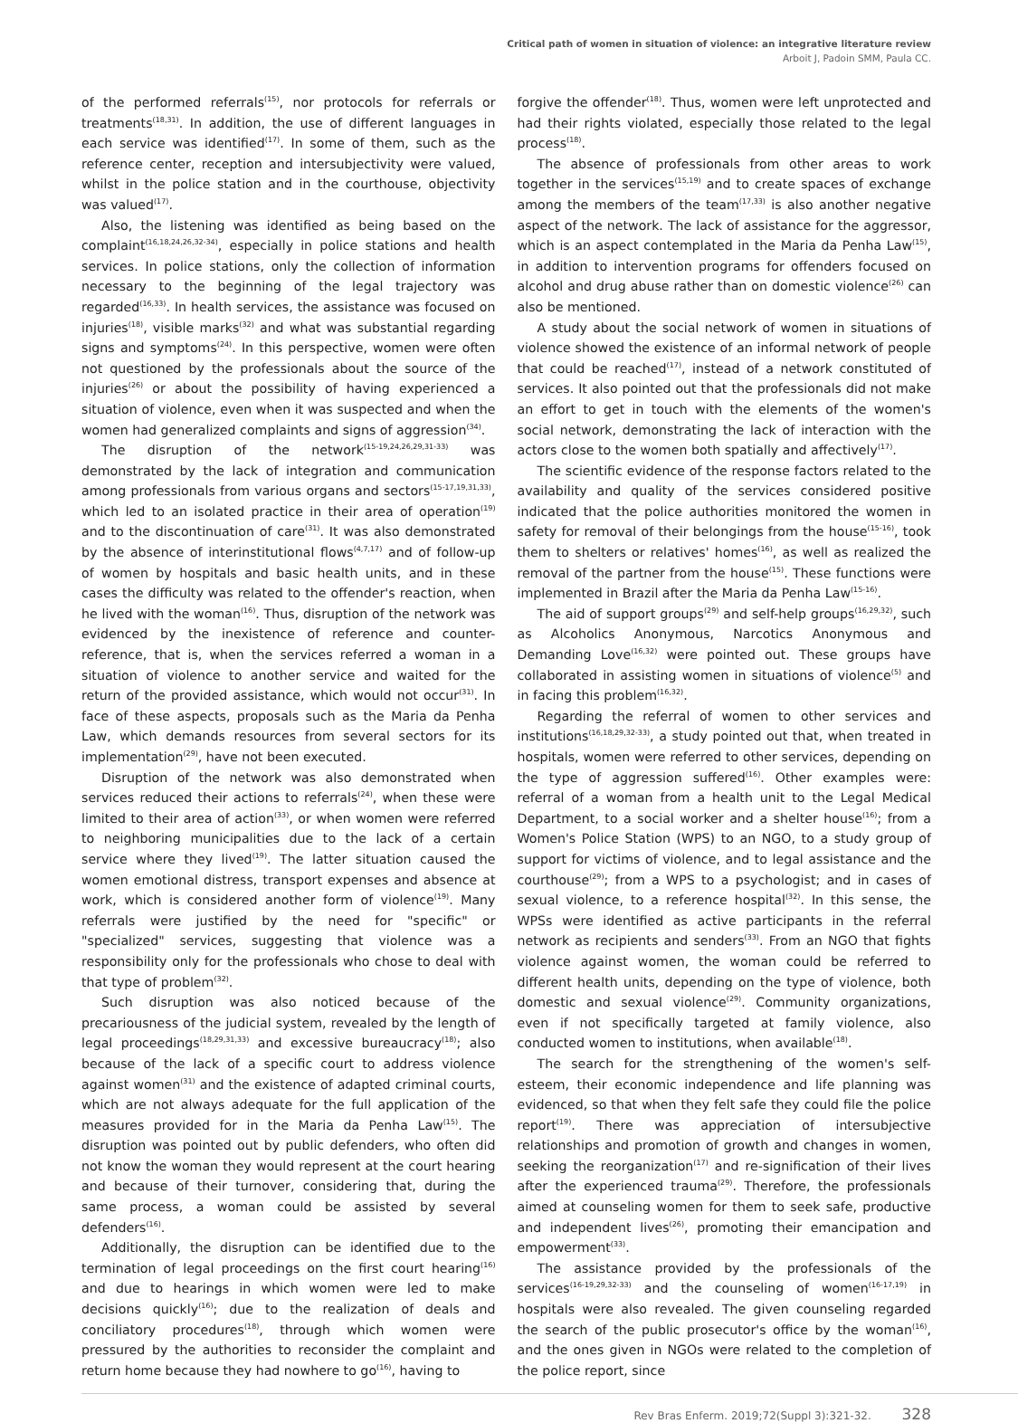Critical path of women in situation of violence: an integrative literature review
Arboit J, Padoin SMM, Paula CC.
of the performed referrals<sup>(15)</sup>, nor protocols for referrals or treatments<sup>(18,31)</sup>. In addition, the use of different languages in each service was identified<sup>(17)</sup>. In some of them, such as the reference center, reception and intersubjectivity were valued, whilst in the police station and in the courthouse, objectivity was valued<sup>(17)</sup>.
Also, the listening was identified as being based on the complaint<sup>(16,18,24,26,32-34)</sup>, especially in police stations and health services. In police stations, only the collection of information necessary to the beginning of the legal trajectory was regarded<sup>(16,33)</sup>. In health services, the assistance was focused on injuries<sup>(18)</sup>, visible marks<sup>(32)</sup> and what was substantial regarding signs and symptoms<sup>(24)</sup>. In this perspective, women were often not questioned by the professionals about the source of the injuries<sup>(26)</sup> or about the possibility of having experienced a situation of violence, even when it was suspected and when the women had generalized complaints and signs of aggression<sup>(34)</sup>.
The disruption of the network<sup>(15-19,24,26,29,31-33)</sup> was demonstrated by the lack of integration and communication among professionals from various organs and sectors<sup>(15-17,19,31,33)</sup>, which led to an isolated practice in their area of operation<sup>(19)</sup> and to the discontinuation of care<sup>(31)</sup>. It was also demonstrated by the absence of interinstitutional flows<sup>(4,7,17)</sup> and of follow-up of women by hospitals and basic health units, and in these cases the difficulty was related to the offender's reaction, when he lived with the woman<sup>(16)</sup>. Thus, disruption of the network was evidenced by the inexistence of reference and counter-reference, that is, when the services referred a woman in a situation of violence to another service and waited for the return of the provided assistance, which would not occur<sup>(31)</sup>. In face of these aspects, proposals such as the Maria da Penha Law, which demands resources from several sectors for its implementation<sup>(29)</sup>, have not been executed.
Disruption of the network was also demonstrated when services reduced their actions to referrals<sup>(24)</sup>, when these were limited to their area of action<sup>(33)</sup>, or when women were referred to neighboring municipalities due to the lack of a certain service where they lived<sup>(19)</sup>. The latter situation caused the women emotional distress, transport expenses and absence at work, which is considered another form of violence<sup>(19)</sup>. Many referrals were justified by the need for "specific" or "specialized" services, suggesting that violence was a responsibility only for the professionals who chose to deal with that type of problem<sup>(32)</sup>.
Such disruption was also noticed because of the precariousness of the judicial system, revealed by the length of legal proceedings<sup>(18,29,31,33)</sup> and excessive bureaucracy<sup>(18)</sup>; also because of the lack of a specific court to address violence against women<sup>(31)</sup> and the existence of adapted criminal courts, which are not always adequate for the full application of the measures provided for in the Maria da Penha Law<sup>(15)</sup>. The disruption was pointed out by public defenders, who often did not know the woman they would represent at the court hearing and because of their turnover, considering that, during the same process, a woman could be assisted by several defenders<sup>(16)</sup>.
Additionally, the disruption can be identified due to the termination of legal proceedings on the first court hearing<sup>(16)</sup> and due to hearings in which women were led to make decisions quickly<sup>(16)</sup>; due to the realization of deals and conciliatory procedures<sup>(18)</sup>, through which women were pressured by the authorities to reconsider the complaint and return home because they had nowhere to go<sup>(16)</sup>, having to
forgive the offender<sup>(18)</sup>. Thus, women were left unprotected and had their rights violated, especially those related to the legal process<sup>(18)</sup>.
The absence of professionals from other areas to work together in the services<sup>(15,19)</sup> and to create spaces of exchange among the members of the team<sup>(17,33)</sup> is also another negative aspect of the network. The lack of assistance for the aggressor, which is an aspect contemplated in the Maria da Penha Law<sup>(15)</sup>, in addition to intervention programs for offenders focused on alcohol and drug abuse rather than on domestic violence<sup>(26)</sup> can also be mentioned.
A study about the social network of women in situations of violence showed the existence of an informal network of people that could be reached<sup>(17)</sup>, instead of a network constituted of services. It also pointed out that the professionals did not make an effort to get in touch with the elements of the women's social network, demonstrating the lack of interaction with the actors close to the women both spatially and affectively<sup>(17)</sup>.
The scientific evidence of the response factors related to the availability and quality of the services considered positive indicated that the police authorities monitored the women in safety for removal of their belongings from the house<sup>(15-16)</sup>, took them to shelters or relatives' homes<sup>(16)</sup>, as well as realized the removal of the partner from the house<sup>(15)</sup>. These functions were implemented in Brazil after the Maria da Penha Law<sup>(15-16)</sup>.
The aid of support groups<sup>(29)</sup> and self-help groups<sup>(16,29,32)</sup>, such as Alcoholics Anonymous, Narcotics Anonymous and Demanding Love<sup>(16,32)</sup> were pointed out. These groups have collaborated in assisting women in situations of violence<sup>(5)</sup> and in facing this problem<sup>(16,32)</sup>.
Regarding the referral of women to other services and institutions<sup>(16,18,29,32-33)</sup>, a study pointed out that, when treated in hospitals, women were referred to other services, depending on the type of aggression suffered<sup>(16)</sup>. Other examples were: referral of a woman from a health unit to the Legal Medical Department, to a social worker and a shelter house<sup>(16)</sup>; from a Women's Police Station (WPS) to an NGO, to a study group of support for victims of violence, and to legal assistance and the courthouse<sup>(29)</sup>; from a WPS to a psychologist; and in cases of sexual violence, to a reference hospital<sup>(32)</sup>. In this sense, the WPSs were identified as active participants in the referral network as recipients and senders<sup>(33)</sup>. From an NGO that fights violence against women, the woman could be referred to different health units, depending on the type of violence, both domestic and sexual violence<sup>(29)</sup>. Community organizations, even if not specifically targeted at family violence, also conducted women to institutions, when available<sup>(18)</sup>.
The search for the strengthening of the women's self-esteem, their economic independence and life planning was evidenced, so that when they felt safe they could file the police report<sup>(19)</sup>. There was appreciation of intersubjective relationships and promotion of growth and changes in women, seeking the reorganization<sup>(17)</sup> and re-signification of their lives after the experienced trauma<sup>(29)</sup>. Therefore, the professionals aimed at counseling women for them to seek safe, productive and independent lives<sup>(26)</sup>, promoting their emancipation and empowerment<sup>(33)</sup>.
The assistance provided by the professionals of the services<sup>(16-19,29,32-33)</sup> and the counseling of women<sup>(16-17,19)</sup> in hospitals were also revealed. The given counseling regarded the search of the public prosecutor's office by the woman<sup>(16)</sup>, and the ones given in NGOs were related to the completion of the police report, since
Rev Bras Enferm. 2019;72(Suppl 3):321-32. 328